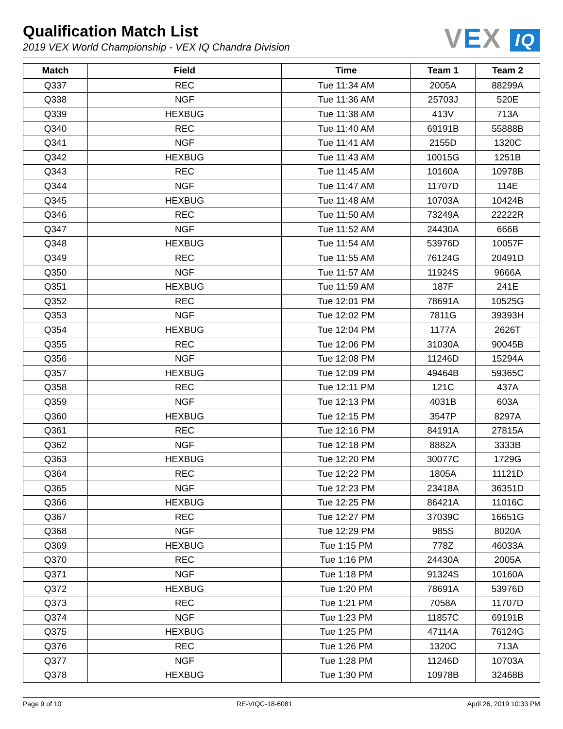VEX IQ
Qualification Match List
2019 VEX World Championship - VEX IQ Chandra Division
| Match | Field | Time | Team 1 | Team 2 |
| --- | --- | --- | --- | --- |
| Q337 | REC | Tue 11:34 AM | 2005A | 88299A |
| Q338 | NGF | Tue 11:36 AM | 25703J | 520E |
| Q339 | HEXBUG | Tue 11:38 AM | 413V | 713A |
| Q340 | REC | Tue 11:40 AM | 69191B | 55888B |
| Q341 | NGF | Tue 11:41 AM | 2155D | 1320C |
| Q342 | HEXBUG | Tue 11:43 AM | 10015G | 1251B |
| Q343 | REC | Tue 11:45 AM | 10160A | 10978B |
| Q344 | NGF | Tue 11:47 AM | 11707D | 114E |
| Q345 | HEXBUG | Tue 11:48 AM | 10703A | 10424B |
| Q346 | REC | Tue 11:50 AM | 73249A | 22222R |
| Q347 | NGF | Tue 11:52 AM | 24430A | 666B |
| Q348 | HEXBUG | Tue 11:54 AM | 53976D | 10057F |
| Q349 | REC | Tue 11:55 AM | 76124G | 20491D |
| Q350 | NGF | Tue 11:57 AM | 11924S | 9666A |
| Q351 | HEXBUG | Tue 11:59 AM | 187F | 241E |
| Q352 | REC | Tue 12:01 PM | 78691A | 10525G |
| Q353 | NGF | Tue 12:02 PM | 7811G | 39393H |
| Q354 | HEXBUG | Tue 12:04 PM | 1177A | 2626T |
| Q355 | REC | Tue 12:06 PM | 31030A | 90045B |
| Q356 | NGF | Tue 12:08 PM | 11246D | 15294A |
| Q357 | HEXBUG | Tue 12:09 PM | 49464B | 59365C |
| Q358 | REC | Tue 12:11 PM | 121C | 437A |
| Q359 | NGF | Tue 12:13 PM | 4031B | 603A |
| Q360 | HEXBUG | Tue 12:15 PM | 3547P | 8297A |
| Q361 | REC | Tue 12:16 PM | 84191A | 27815A |
| Q362 | NGF | Tue 12:18 PM | 8882A | 3333B |
| Q363 | HEXBUG | Tue 12:20 PM | 30077C | 1729G |
| Q364 | REC | Tue 12:22 PM | 1805A | 11121D |
| Q365 | NGF | Tue 12:23 PM | 23418A | 36351D |
| Q366 | HEXBUG | Tue 12:25 PM | 86421A | 11016C |
| Q367 | REC | Tue 12:27 PM | 37039C | 16651G |
| Q368 | NGF | Tue 12:29 PM | 985S | 8020A |
| Q369 | HEXBUG | Tue 1:15 PM | 778Z | 46033A |
| Q370 | REC | Tue 1:16 PM | 24430A | 2005A |
| Q371 | NGF | Tue 1:18 PM | 91324S | 10160A |
| Q372 | HEXBUG | Tue 1:20 PM | 78691A | 53976D |
| Q373 | REC | Tue 1:21 PM | 7058A | 11707D |
| Q374 | NGF | Tue 1:23 PM | 11857C | 69191B |
| Q375 | HEXBUG | Tue 1:25 PM | 47114A | 76124G |
| Q376 | REC | Tue 1:26 PM | 1320C | 713A |
| Q377 | NGF | Tue 1:28 PM | 11246D | 10703A |
| Q378 | HEXBUG | Tue 1:30 PM | 10978B | 32468B |
Page 9 of 10 RE-VIQC-18-6081 April 26, 2019 10:33 PM